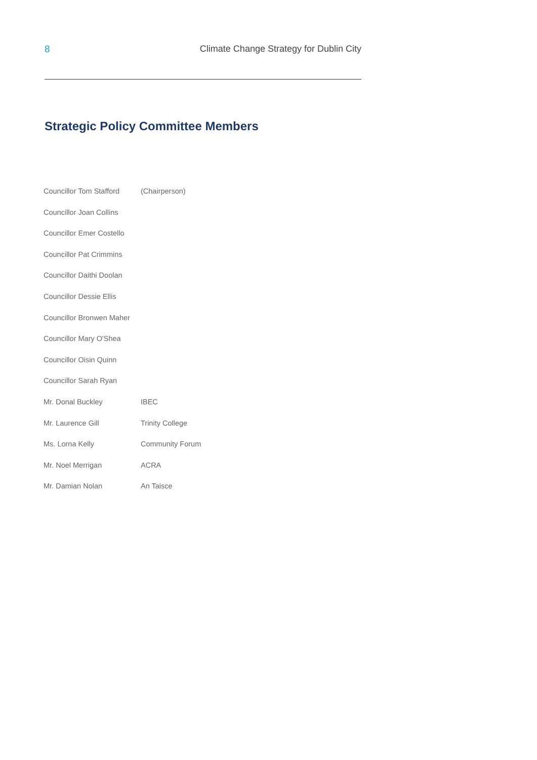8 Climate Change Strategy for Dublin City
Strategic Policy Committee Members
| Councillor Tom Stafford | (Chairperson) |
| Councillor Joan Collins | |
| Councillor Emer Costello | |
| Councillor Pat Crimmins | |
| Councillor Daithi Doolan | |
| Councillor Dessie Ellis | |
| Councillor Bronwen Maher | |
| Councillor Mary O'Shea | |
| Councillor Oisin Quinn | |
| Councillor Sarah Ryan | |
| Mr. Donal Buckley | IBEC |
| Mr. Laurence Gill | Trinity College |
| Ms. Lorna Kelly | Community Forum |
| Mr. Noel Merrigan | ACRA |
| Mr. Damian Nolan | An Taisce |